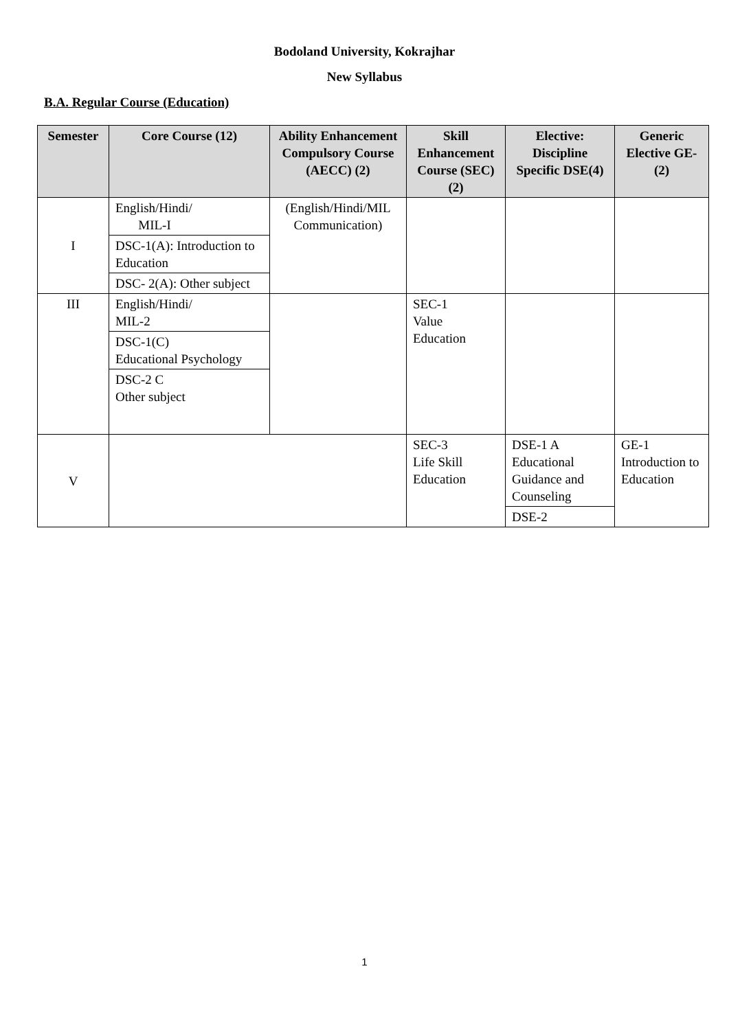Bodoland University, Kokrajhar
New Syllabus
B.A. Regular Course (Education)
| Semester | Core Course (12) | Ability Enhancement Compulsory Course (AECC) (2) | Skill Enhancement Course (SEC) (2) | Elective: Discipline Specific DSE(4) | Generic Elective GE-(2) |
| --- | --- | --- | --- | --- | --- |
| I | English/Hindi/ MIL-I | (English/Hindi/MIL Communication) | | | |
| | DSC-1(A): Introduction to Education | | | | |
| | DSC- 2(A): Other subject | | | | |
| III | English/Hindi/ MIL-2 | | SEC-1 Value Education | | |
| | DSC-1(C) Educational Psychology | | | | |
| | DSC-2 C Other subject | | | | |
| V | | | SEC-3 Life Skill Education | DSE-1 A Educational Guidance and Counseling | GE-1 Introduction to Education |
| | | | | DSE-2 | |
1